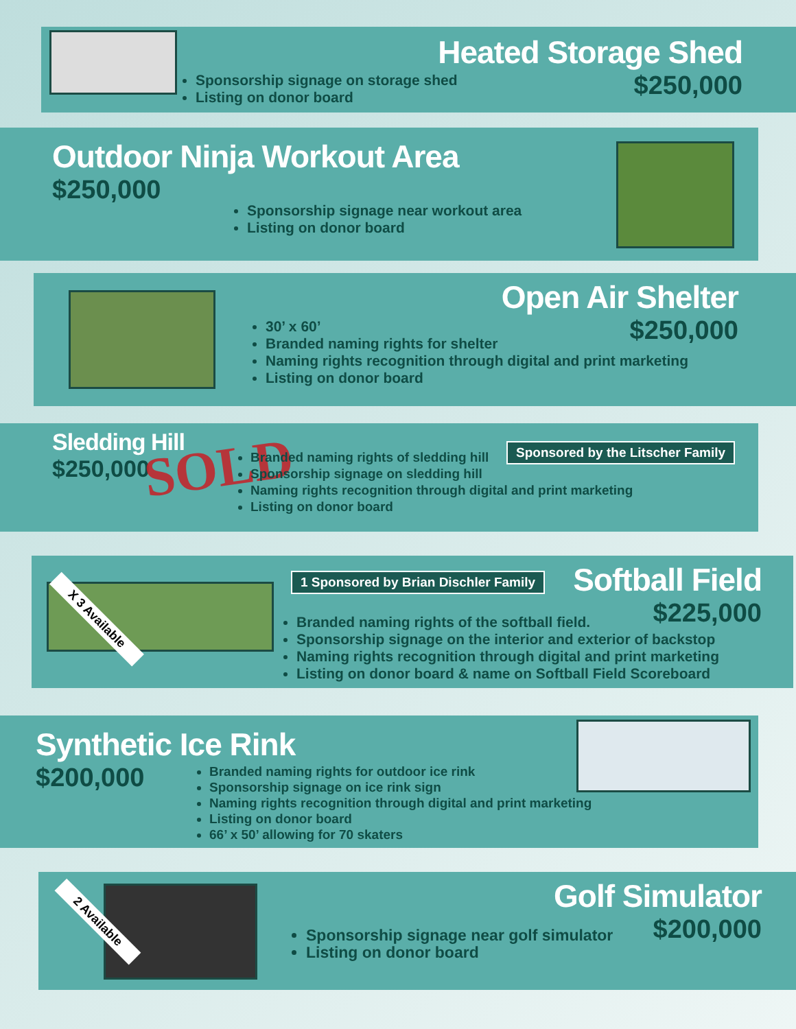Heated Storage Shed
$250,000
Sponsorship signage on storage shed
Listing on donor board
Outdoor Ninja Workout Area
$250,000
Sponsorship signage near workout area
Listing on donor board
Open Air Shelter
$250,000
30’ x 60’
Branded naming rights for shelter
Naming rights recognition through digital and print marketing
Listing on donor board
Sledding Hill
$250,000
SOLD
Branded naming rights of sledding hill
Sponsorship signage on sledding hill
Naming rights recognition through digital and print marketing
Listing on donor board
Sponsored by the Litscher Family
X 3 Available
1 Sponsored by Brian Dischler Family
Softball Field
$225,000
Branded naming rights of the softball field.
Sponsorship signage on the interior and exterior of backstop
Naming rights recognition through digital and print marketing
Listing on donor board & name on Softball Field Scoreboard
Synthetic Ice Rink
$200,000
Branded naming rights for outdoor ice rink
Sponsorship signage on ice rink sign
Naming rights recognition through digital and print marketing
Listing on donor board
66’ x 50’ allowing for 70 skaters
2 Available
Golf Simulator
$200,000
Sponsorship signage near golf simulator
Listing on donor board